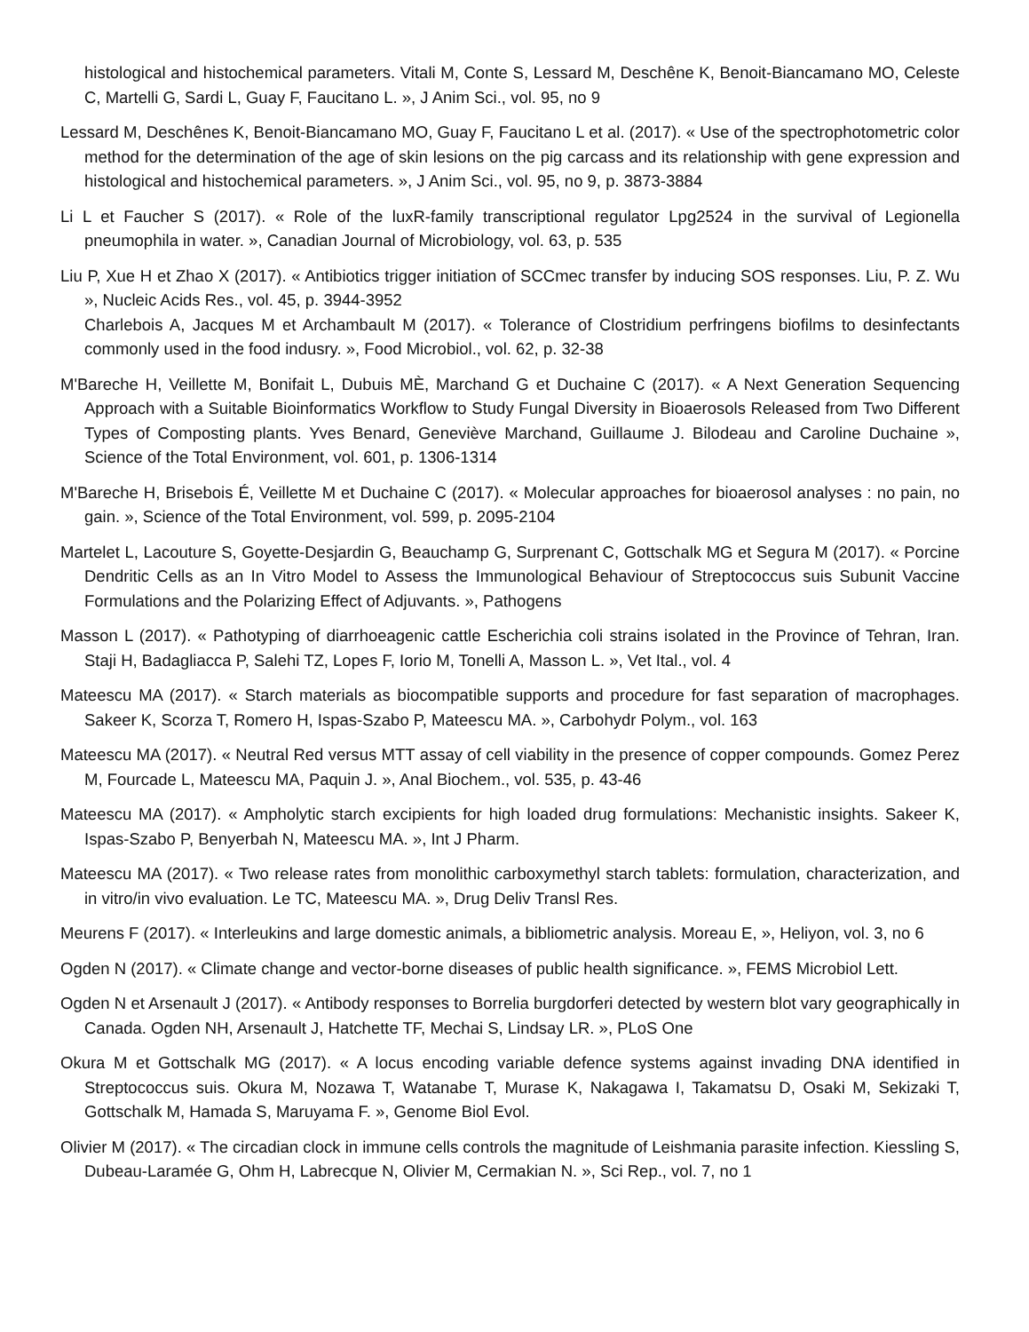histological and histochemical parameters. Vitali M, Conte S, Lessard M, Deschêne K, Benoit-Biancamano MO, Celeste C, Martelli G, Sardi L, Guay F, Faucitano L. », J Anim Sci., vol. 95, no 9
Lessard M, Deschênes K, Benoit-Biancamano MO, Guay F, Faucitano L et al. (2017). « Use of the spectrophotometric color method for the determination of the age of skin lesions on the pig carcass and its relationship with gene expression and histological and histochemical parameters. », J Anim Sci., vol. 95, no 9, p. 3873-3884
Li L et Faucher S (2017). « Role of the luxR-family transcriptional regulator Lpg2524 in the survival of Legionella pneumophila in water. », Canadian Journal of Microbiology, vol. 63, p. 535
Liu P, Xue H et Zhao X (2017). « Antibiotics trigger initiation of SCCmec transfer by inducing SOS responses. Liu, P. Z. Wu », Nucleic Acids Res., vol. 45, p. 3944-3952
Charlebois A, Jacques M et Archambault M (2017). « Tolerance of Clostridium perfringens biofilms to desinfectants commonly used in the food indusry. », Food Microbiol., vol. 62, p. 32-38
M'Bareche H, Veillette M, Bonifait L, Dubuis MÈ, Marchand G et Duchaine C (2017). « A Next Generation Sequencing Approach with a Suitable Bioinformatics Workflow to Study Fungal Diversity in Bioaerosols Released from Two Different Types of Composting plants. Yves Benard, Geneviève Marchand, Guillaume J. Bilodeau and Caroline Duchaine », Science of the Total Environment, vol. 601, p. 1306-1314
M'Bareche H, Brisebois É, Veillette M et Duchaine C (2017). « Molecular approaches for bioaerosol analyses : no pain, no gain. », Science of the Total Environment, vol. 599, p. 2095-2104
Martelet L, Lacouture S, Goyette-Desjardin G, Beauchamp G, Surprenant C, Gottschalk MG et Segura M (2017). « Porcine Dendritic Cells as an In Vitro Model to Assess the Immunological Behaviour of Streptococcus suis Subunit Vaccine Formulations and the Polarizing Effect of Adjuvants. », Pathogens
Masson L (2017). « Pathotyping of diarrhoeagenic cattle Escherichia coli strains isolated in the Province of Tehran, Iran. Staji H, Badagliacca P, Salehi TZ, Lopes F, Iorio M, Tonelli A, Masson L. », Vet Ital., vol. 4
Mateescu MA (2017). « Starch materials as biocompatible supports and procedure for fast separation of macrophages. Sakeer K, Scorza T, Romero H, Ispas-Szabo P, Mateescu MA. », Carbohydr Polym., vol. 163
Mateescu MA (2017). « Neutral Red versus MTT assay of cell viability in the presence of copper compounds. Gomez Perez M, Fourcade L, Mateescu MA, Paquin J. », Anal Biochem., vol. 535, p. 43-46
Mateescu MA (2017). « Ampholytic starch excipients for high loaded drug formulations: Mechanistic insights. Sakeer K, Ispas-Szabo P, Benyerbah N, Mateescu MA. », Int J Pharm.
Mateescu MA (2017). « Two release rates from monolithic carboxymethyl starch tablets: formulation, characterization, and in vitro/in vivo evaluation. Le TC, Mateescu MA. », Drug Deliv Transl Res.
Meurens F (2017). « Interleukins and large domestic animals, a bibliometric analysis. Moreau E, », Heliyon, vol. 3, no 6
Ogden N (2017). « Climate change and vector-borne diseases of public health significance. », FEMS Microbiol Lett.
Ogden N et Arsenault J (2017). « Antibody responses to Borrelia burgdorferi detected by western blot vary geographically in Canada. Ogden NH, Arsenault J, Hatchette TF, Mechai S, Lindsay LR. », PLoS One
Okura M et Gottschalk MG (2017). « A locus encoding variable defence systems against invading DNA identified in Streptococcus suis. Okura M, Nozawa T, Watanabe T, Murase K, Nakagawa I, Takamatsu D, Osaki M, Sekizaki T, Gottschalk M, Hamada S, Maruyama F. », Genome Biol Evol.
Olivier M (2017). « The circadian clock in immune cells controls the magnitude of Leishmania parasite infection. Kiessling S, Dubeau-Laramée G, Ohm H, Labrecque N, Olivier M, Cermakian N. », Sci Rep., vol. 7, no 1